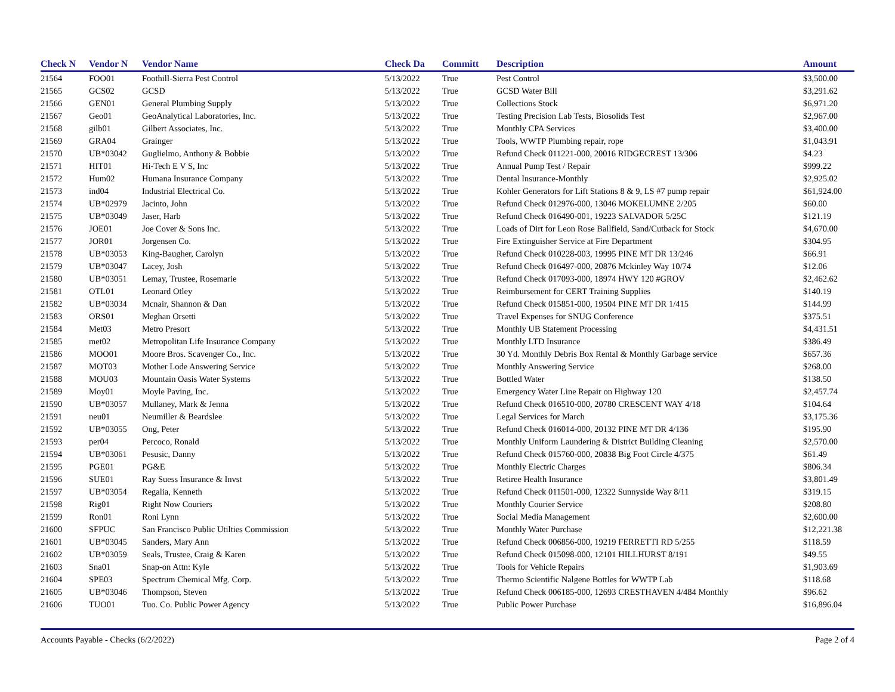| Check N | Vendor N | Vendor Name | Check Da | Committ | Description | Amount |
| --- | --- | --- | --- | --- | --- | --- |
| 21564 | FOO01 | Foothill-Sierra Pest Control | 5/13/2022 | True | Pest Control | $3,500.00 |
| 21565 | GCS02 | GCSD | 5/13/2022 | True | GCSD Water Bill | $3,291.62 |
| 21566 | GEN01 | General Plumbing Supply | 5/13/2022 | True | Collections Stock | $6,971.20 |
| 21567 | Geo01 | GeoAnalytical Laboratories, Inc. | 5/13/2022 | True | Testing Precision Lab Tests, Biosolids Test | $2,967.00 |
| 21568 | gilb01 | Gilbert Associates, Inc. | 5/13/2022 | True | Monthly CPA Services | $3,400.00 |
| 21569 | GRA04 | Grainger | 5/13/2022 | True | Tools, WWTP Plumbing repair, rope | $1,043.91 |
| 21570 | UB*03042 | Guglielmo, Anthony & Bobbie | 5/13/2022 | True | Refund Check 011221-000, 20016 RIDGECREST 13/306 | $4.23 |
| 21571 | HIT01 | Hi-Tech E V S, Inc | 5/13/2022 | True | Annual Pump Test / Repair | $999.22 |
| 21572 | Hum02 | Humana Insurance Company | 5/13/2022 | True | Dental Insurance-Monthly | $2,925.02 |
| 21573 | ind04 | Industrial Electrical Co. | 5/13/2022 | True | Kohler Generators for Lift Stations 8 & 9, LS #7 pump repair | $61,924.00 |
| 21574 | UB*02979 | Jacinto, John | 5/13/2022 | True | Refund Check 012976-000, 13046 MOKELUMNE 2/205 | $60.00 |
| 21575 | UB*03049 | Jaser, Harb | 5/13/2022 | True | Refund Check 016490-001, 19223 SALVADOR 5/25C | $121.19 |
| 21576 | JOE01 | Joe Cover & Sons Inc. | 5/13/2022 | True | Loads of Dirt for Leon Rose Ballfield, Sand/Cutback for Stock | $4,670.00 |
| 21577 | JOR01 | Jorgensen Co. | 5/13/2022 | True | Fire Extinguisher Service at Fire Department | $304.95 |
| 21578 | UB*03053 | King-Baugher, Carolyn | 5/13/2022 | True | Refund Check 010228-003, 19995 PINE MT DR 13/246 | $66.91 |
| 21579 | UB*03047 | Lacey, Josh | 5/13/2022 | True | Refund Check 016497-000, 20876 Mckinley Way 10/74 | $12.06 |
| 21580 | UB*03051 | Lemay, Trustee, Rosemarie | 5/13/2022 | True | Refund Check 017093-000, 18974 HWY 120 #GROV | $2,462.62 |
| 21581 | OTL01 | Leonard Otley | 5/13/2022 | True | Reimbursement for CERT Training Supplies | $140.19 |
| 21582 | UB*03034 | Mcnair, Shannon & Dan | 5/13/2022 | True | Refund Check 015851-000, 19504 PINE MT DR 1/415 | $144.99 |
| 21583 | ORS01 | Meghan Orsetti | 5/13/2022 | True | Travel Expenses for SNUG Conference | $375.51 |
| 21584 | Met03 | Metro Presort | 5/13/2022 | True | Monthly UB Statement Processing | $4,431.51 |
| 21585 | met02 | Metropolitan Life Insurance Company | 5/13/2022 | True | Monthly LTD Insurance | $386.49 |
| 21586 | MOO01 | Moore Bros. Scavenger Co., Inc. | 5/13/2022 | True | 30 Yd. Monthly Debris Box Rental & Monthly Garbage service | $657.36 |
| 21587 | MOT03 | Mother Lode Answering Service | 5/13/2022 | True | Monthly Answering Service | $268.00 |
| 21588 | MOU03 | Mountain Oasis Water Systems | 5/13/2022 | True | Bottled Water | $138.50 |
| 21589 | Moy01 | Moyle Paving, Inc. | 5/13/2022 | True | Emergency Water Line Repair on Highway 120 | $2,457.74 |
| 21590 | UB*03057 | Mullaney, Mark & Jenna | 5/13/2022 | True | Refund Check 016510-000, 20780 CRESCENT WAY 4/18 | $104.64 |
| 21591 | neu01 | Neumiller & Beardslee | 5/13/2022 | True | Legal Services for March | $3,175.36 |
| 21592 | UB*03055 | Ong, Peter | 5/13/2022 | True | Refund Check 016014-000, 20132 PINE MT DR 4/136 | $195.90 |
| 21593 | per04 | Percoco, Ronald | 5/13/2022 | True | Monthly Uniform Laundering & District Building Cleaning | $2,570.00 |
| 21594 | UB*03061 | Pesusic, Danny | 5/13/2022 | True | Refund Check 015760-000, 20838 Big Foot Circle 4/375 | $61.49 |
| 21595 | PGE01 | PG&E | 5/13/2022 | True | Monthly Electric Charges | $806.34 |
| 21596 | SUE01 | Ray Suess Insurance & Invst | 5/13/2022 | True | Retiree Health Insurance | $3,801.49 |
| 21597 | UB*03054 | Regalia, Kenneth | 5/13/2022 | True | Refund Check 011501-000, 12322 Sunnyside Way 8/11 | $319.15 |
| 21598 | Rig01 | Right Now Couriers | 5/13/2022 | True | Monthly Courier Service | $208.80 |
| 21599 | Ron01 | Roni Lynn | 5/13/2022 | True | Social Media Management | $2,600.00 |
| 21600 | SFPUC | San Francisco Public Utilties Commission | 5/13/2022 | True | Monthly Water Purchase | $12,221.38 |
| 21601 | UB*03045 | Sanders, Mary Ann | 5/13/2022 | True | Refund Check 006856-000, 19219 FERRETTI RD 5/255 | $118.59 |
| 21602 | UB*03059 | Seals, Trustee, Craig & Karen | 5/13/2022 | True | Refund Check 015098-000, 12101 HILLHURST 8/191 | $49.55 |
| 21603 | Sna01 | Snap-on Attn: Kyle | 5/13/2022 | True | Tools for Vehicle Repairs | $1,903.69 |
| 21604 | SPE03 | Spectrum Chemical Mfg. Corp. | 5/13/2022 | True | Thermo Scientific Nalgene Bottles for WWTP Lab | $118.68 |
| 21605 | UB*03046 | Thompson, Steven | 5/13/2022 | True | Refund Check 006185-000, 12693 CRESTHAVEN 4/484 Monthly | $96.62 |
| 21606 | TUO01 | Tuo. Co. Public Power Agency | 5/13/2022 | True | Public Power Purchase | $16,896.04 |
Accounts Payable - Checks (6/2/2022) Page 2 of 4